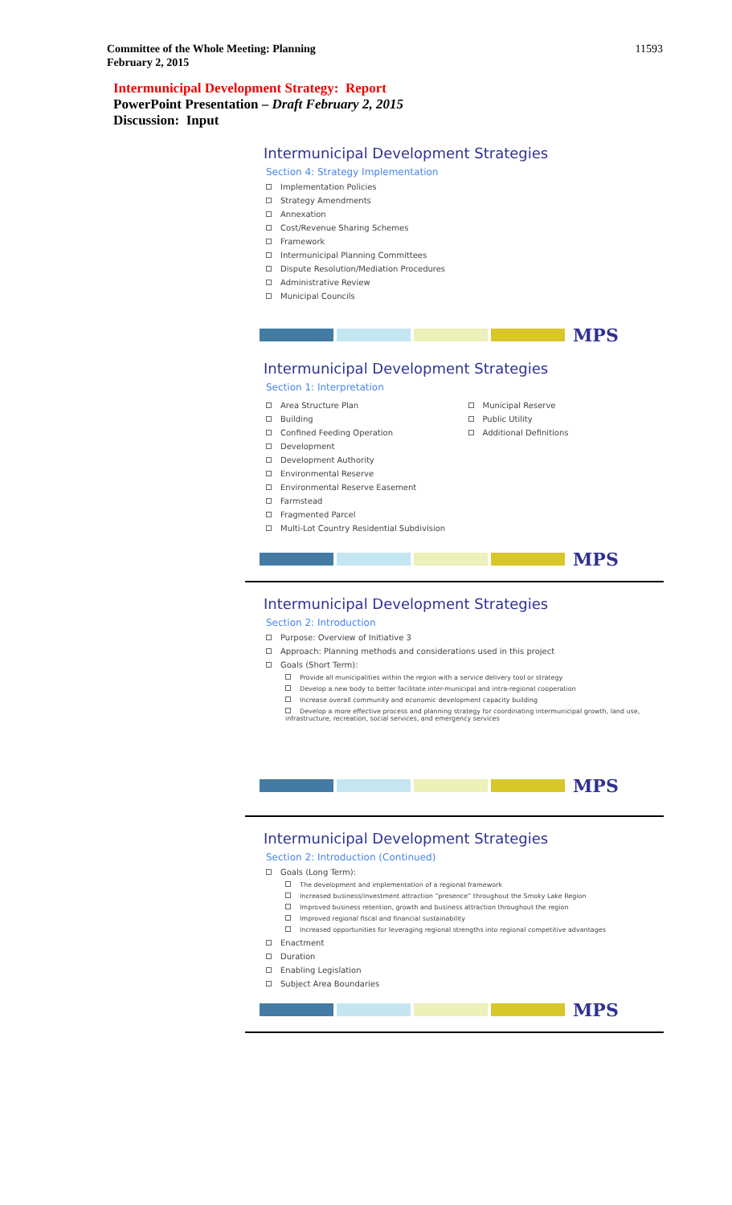Committee of the Whole Meeting: Planning
February 2, 2015
11593
Intermunicipal Development Strategy: Report
PowerPoint Presentation – Draft February 2, 2015
Discussion: Input
Intermunicipal Development Strategies
Section 4: Strategy Implementation
Implementation Policies
Strategy Amendments
Annexation
Cost/Revenue Sharing Schemes
Framework
Intermunicipal Planning Committees
Dispute Resolution/Mediation Procedures
Administrative Review
Municipal Councils
MPS
Intermunicipal Development Strategies
Section 1: Interpretation
Area Structure Plan
Building
Confined Feeding Operation
Development
Development Authority
Environmental Reserve
Environmental Reserve Easement
Farmstead
Fragmented Parcel
Multi-Lot Country Residential Subdivision
Municipal Reserve
Public Utility
Additional Definitions
MPS
Intermunicipal Development Strategies
Section 2: Introduction
Purpose: Overview of Initiative 3
Approach: Planning methods and considerations used in this project
Goals (Short Term):
Provide all municipalities within the region with a service delivery tool or strategy
Develop a new body to better facilitate inter-municipal and intra-regional cooperation
Increase overall community and economic development capacity building
Develop a more effective process and planning strategy for coordinating intermunicipal growth, land use, infrastructure, recreation, social services, and emergency services
MPS
Intermunicipal Development Strategies
Section 2: Introduction (Continued)
Goals (Long Term):
The development and implementation of a regional framework
Increased business/investment attraction “presence” throughout the Smoky Lake Region
Improved business retention, growth and business attraction throughout the region
Improved regional fiscal and financial sustainability
Increased opportunities for leveraging regional strengths into regional competitive advantages
Enactment
Duration
Enabling Legislation
Subject Area Boundaries
MPS